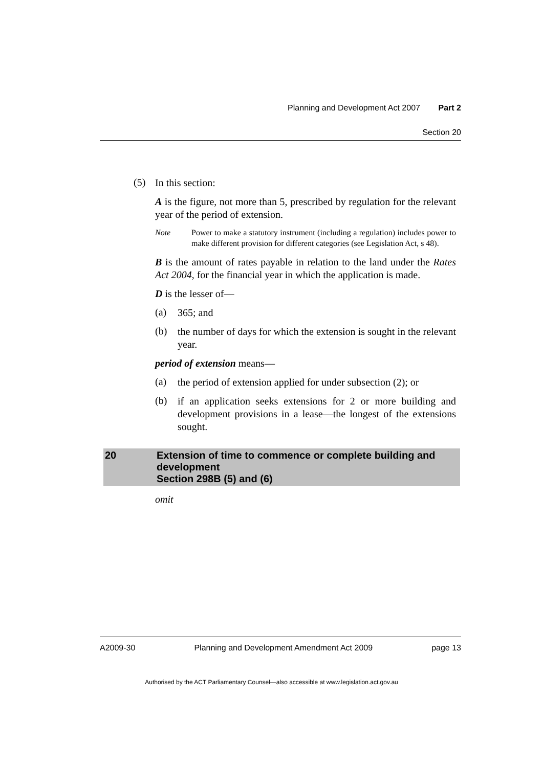Planning and Development Act 2007 Part 2
Section 20
(5)
In this section:
A is the figure, not more than 5, prescribed by regulation for the relevant year of the period of extension.
Note Power to make a statutory instrument (including a regulation) includes power to make different provision for different categories (see Legislation Act, s 48).
B is the amount of rates payable in relation to the land under the Rates Act 2004, for the financial year in which the application is made.
D is the lesser of—
(a)
365; and
(b)
the number of days for which the extension is sought in the relevant year.
period of extension means—
(a)
the period of extension applied for under subsection (2); or
(b)
if an application seeks extensions for 2 or more building and development provisions in a lease—the longest of the extensions sought.
20 Extension of time to commence or complete building and development
Section 298B (5) and (6)
omit
A2009-30 Planning and Development Amendment Act 2009 page 13
Authorised by the ACT Parliamentary Counsel—also accessible at www.legislation.act.gov.au